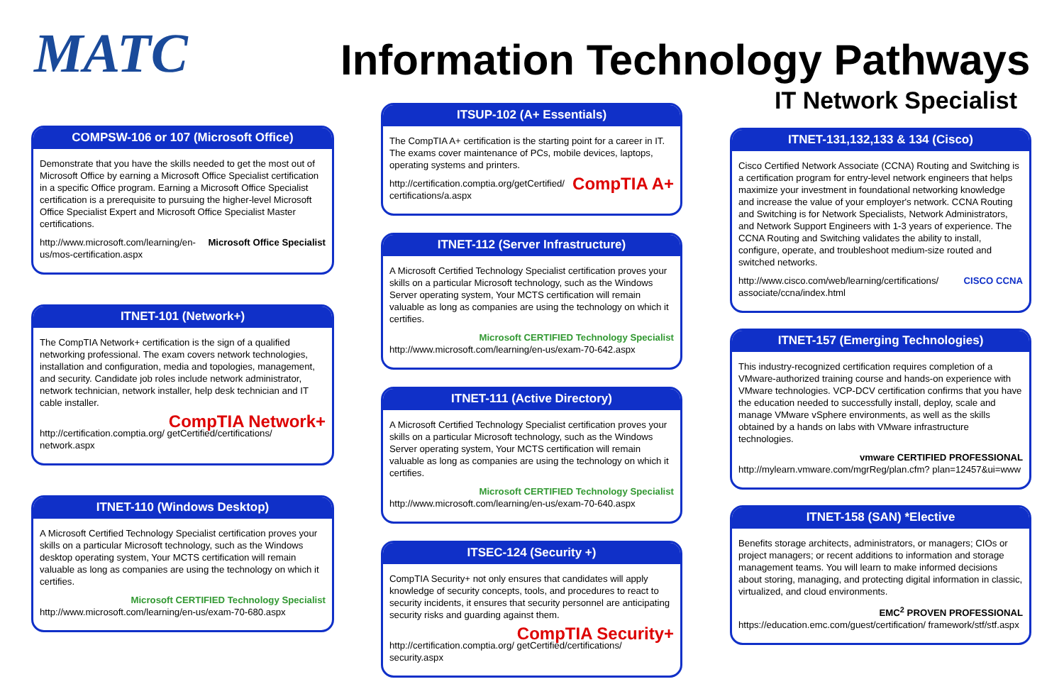MATC
Information Technology Pathways
IT Network Specialist
COMPSW-106 or 107 (Microsoft Office)
Demonstrate that you have the skills needed to get the most out of Microsoft Office by earning a Microsoft Office Specialist certification in a specific Office program. Earning a Microsoft Office Specialist certification is a prerequisite to pursuing the higher-level Microsoft Office Specialist Expert and Microsoft Office Specialist Master certifications.
Microsoft Office Specialist http://www.microsoft.com/learning/en-us/mos-certification.aspx
ITNET-101 (Network+)
The CompTIA Network+ certification is the sign of a qualified networking professional. The exam covers network technologies, installation and configuration, media and topologies, management, and security. Candidate job roles include network administrator, network technician, network installer, help desk technician and IT cable installer.
CompTIA Network+ http://certification.comptia.org/ getCertified/certifications/ network.aspx
ITNET-110 (Windows Desktop)
A Microsoft Certified Technology Specialist certification proves your skills on a particular Microsoft technology, such as the Windows desktop operating system, Your MCTS certification will remain valuable as long as companies are using the technology on which it certifies.
Microsoft CERTIFIED Technology Specialist http://www.microsoft.com/learning/en-us/exam-70-680.aspx
ITSUP-102 (A+ Essentials)
The CompTIA A+ certification is the starting point for a career in IT. The exams cover maintenance of PCs, mobile devices, laptops, operating systems and printers.
CompTIA A+ http://certification.comptia.org/getCertified/ certifications/a.aspx
ITNET-112 (Server Infrastructure)
A Microsoft Certified Technology Specialist certification proves your skills on a particular Microsoft technology, such as the Windows Server operating system, Your MCTS certification will remain valuable as long as companies are using the technology on which it certifies.
Microsoft CERTIFIED Technology Specialist http://www.microsoft.com/learning/en-us/exam-70-642.aspx
ITNET-111 (Active Directory)
A Microsoft Certified Technology Specialist certification proves your skills on a particular Microsoft technology, such as the Windows Server operating system, Your MCTS certification will remain valuable as long as companies are using the technology on which it certifies.
Microsoft CERTIFIED Technology Specialist http://www.microsoft.com/learning/en-us/exam-70-640.aspx
ITSEC-124 (Security +)
CompTIA Security+ not only ensures that candidates will apply knowledge of security concepts, tools, and procedures to react to security incidents, it ensures that security personnel are anticipating security risks and guarding against them.
CompTIA Security+ http://certification.comptia.org/ getCertified/certifications/ security.aspx
ITNET-131,132,133 & 134 (Cisco)
Cisco Certified Network Associate (CCNA) Routing and Switching is a certification program for entry-level network engineers that helps maximize your investment in foundational networking knowledge and increase the value of your employer's network. CCNA Routing and Switching is for Network Specialists, Network Administrators, and Network Support Engineers with 1-3 years of experience. The CCNA Routing and Switching validates the ability to install, configure, operate, and troubleshoot medium-size routed and switched networks.
CISCO CCNA http://www.cisco.com/web/learning/certifications/ associate/ccna/index.html
ITNET-157 (Emerging Technologies)
This industry-recognized certification requires completion of a VMware-authorized training course and hands-on experience with VMware technologies. VCP-DCV certification confirms that you have the education needed to successfully install, deploy, scale and manage VMware vSphere environments, as well as the skills obtained by a hands on labs with VMware infrastructure technologies.
vmware CERTIFIED PROFESSIONAL http://mylearn.vmware.com/mgrReg/plan.cfm? plan=12457&ui=www
ITNET-158 (SAN) *Elective
Benefits storage architects, administrators, or managers; CIOs or project managers; or recent additions to information and storage management teams. You will learn to make informed decisions about storing, managing, and protecting digital information in classic, virtualized, and cloud environments.
EMC<sup>2</sup> PROVEN PROFESSIONAL https://education.emc.com/guest/certification/ framework/stf/stf.aspx